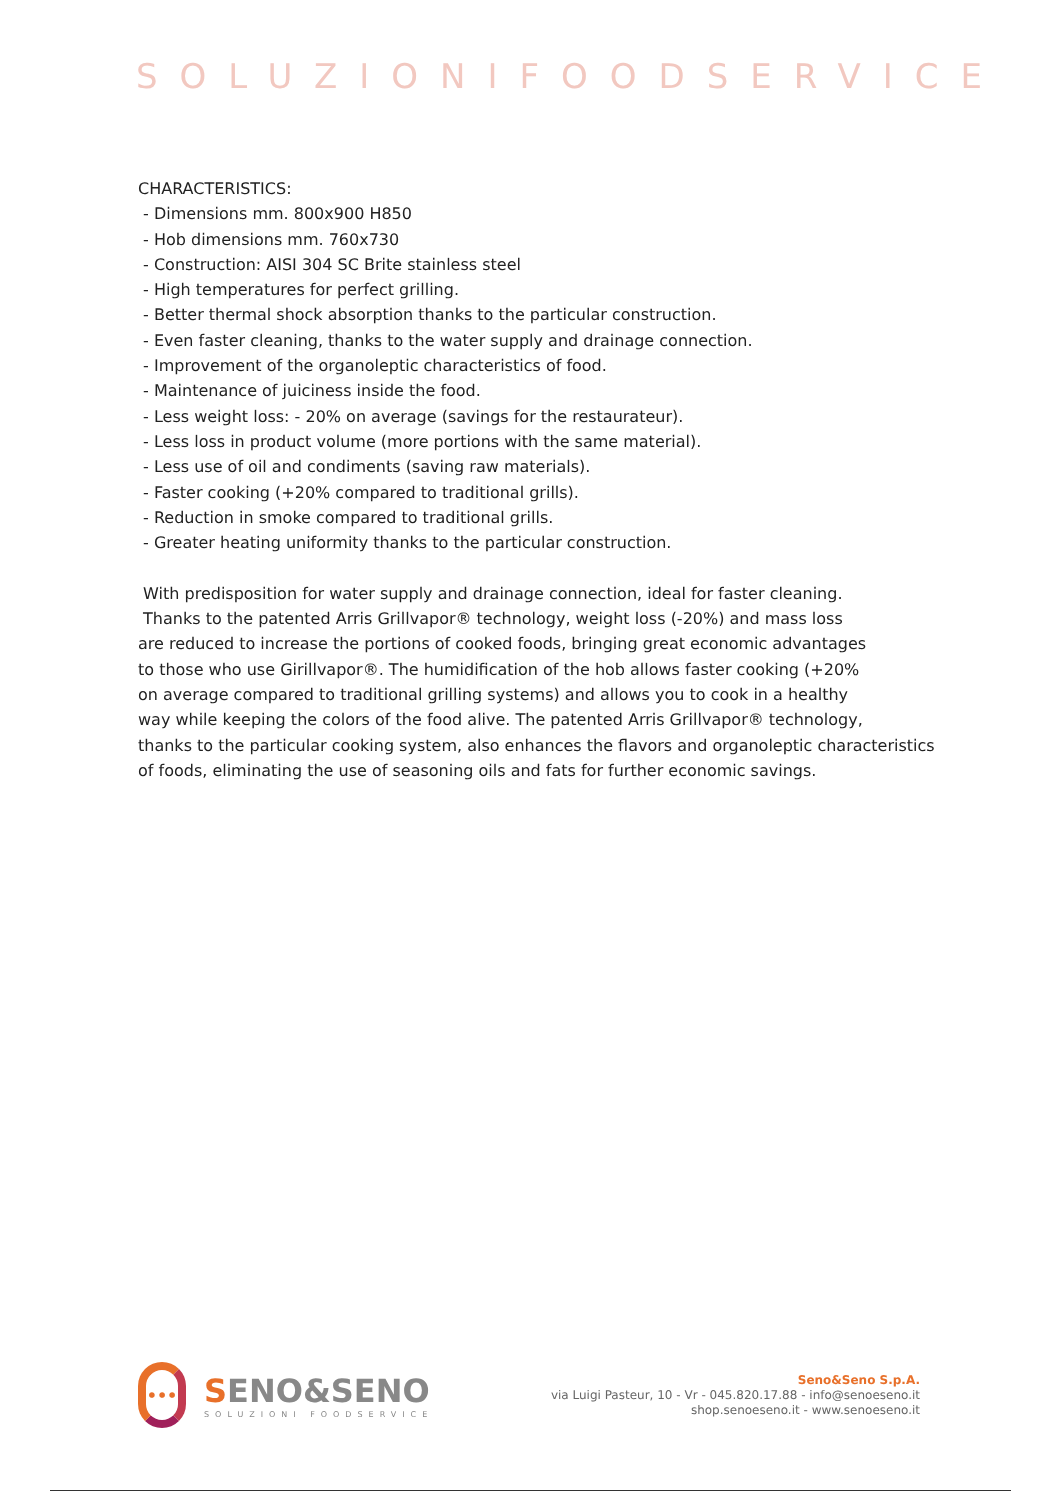SOLUZIONIFOODSERVICE
CHARACTERISTICS:
- Dimensions mm. 800x900 H850
- Hob dimensions mm. 760x730
- Construction: AISI 304 SC Brite stainless steel
- High temperatures for perfect grilling.
- Better thermal shock absorption thanks to the particular construction.
- Even faster cleaning, thanks to the water supply and drainage connection.
- Improvement of the organoleptic characteristics of food.
- Maintenance of juiciness inside the food.
- Less weight loss: - 20% on average (savings for the restaurateur).
- Less loss in product volume (more portions with the same material).
- Less use of oil and condiments (saving raw materials).
- Faster cooking (+20% compared to traditional grills).
- Reduction in smoke compared to traditional grills.
- Greater heating uniformity thanks to the particular construction.
With predisposition for water supply and drainage connection, ideal for faster cleaning.
Thanks to the patented Arris Grillvapor® technology, weight loss (-20%) and mass loss
are reduced to increase the portions of cooked foods, bringing great economic advantages
to those who use Girillvapor®. The humidification of the hob allows faster cooking (+20%
on average compared to traditional grilling systems) and allows you to cook in a healthy
way while keeping the colors of the food alive. The patented Arris Grillvapor® technology,
thanks to the particular cooking system, also enhances the flavors and organoleptic characteristics
of foods, eliminating the use of seasoning oils and fats for further economic savings.
•••
SENO&SENO
SOLUZIONI FOODSERVICE
Seno&Seno S.p.A.
via Luigi Pasteur, 10 - Vr - 045.820.17.88 - info@senoeseno.it
shop.senoeseno.it - www.senoeseno.it